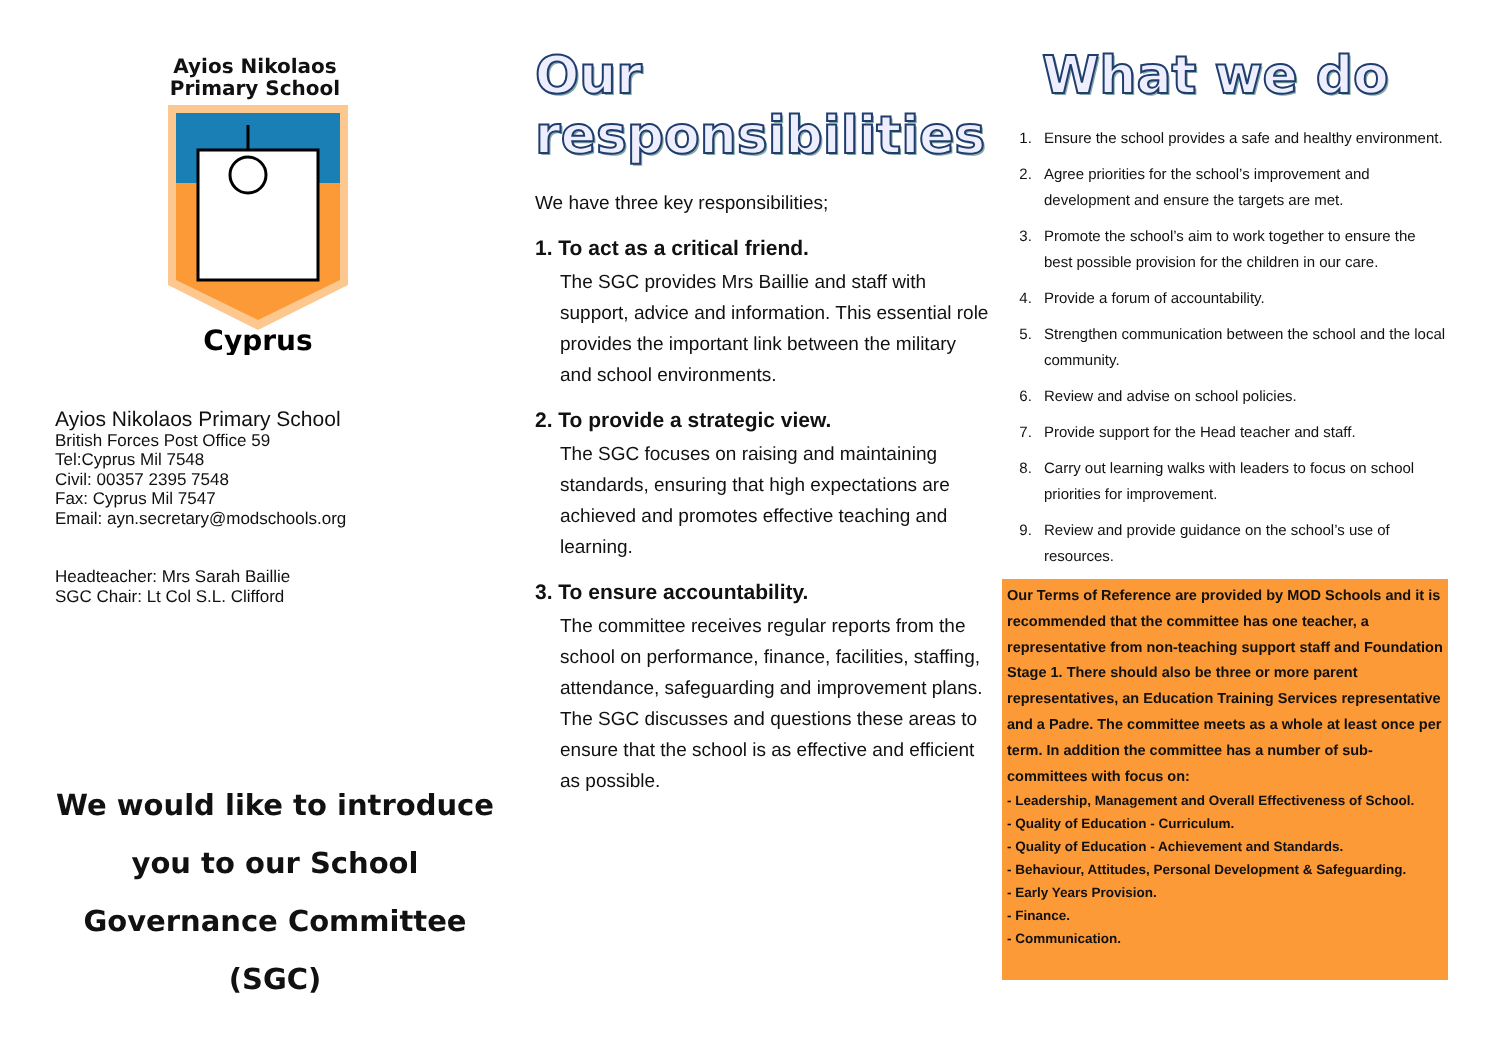Ayios Nikolaos
Primary School
Cyprus
Ayios Nikolaos Primary School
British Forces Post Office 59
Tel:Cyprus Mil 7548
Civil: 00357 2395 7548
Fax: Cyprus Mil 7547
Email: ayn.secretary@modschools.org
Headteacher: Mrs Sarah Baillie
SGC Chair: Lt Col S.L. Clifford
We would like to introduce you to our School Governance Committee (SGC)
Our responsibilities
We have three key responsibilities;
1. To act as a critical friend.
The SGC provides Mrs Baillie and staff with support, advice and information. This essential role provides the important link between the military and school environments.
2. To provide a strategic view.
The SGC focuses on raising and maintaining standards, ensuring that high expectations are achieved and promotes effective teaching and learning.
3. To ensure accountability.
The committee receives regular reports from the school on performance, finance, facilities, staffing, attendance, safeguarding and improvement plans. The SGC discusses and questions these areas to ensure that the school is as effective and efficient as possible.
What we do
1. Ensure the school provides a safe and healthy environment.
2. Agree priorities for the school’s improvement and development and ensure the targets are met.
3. Promote the school’s aim to work together to ensure the best possible provision for the children in our care.
4. Provide a forum of accountability.
5. Strengthen communication between the school and the local community.
6. Review and advise on school policies.
7. Provide support for the Head teacher and staff.
8. Carry out learning walks with leaders to focus on school priorities for improvement.
9. Review and provide guidance on the school’s use of resources.
Our Terms of Reference are provided by MOD Schools and it is recommended that the committee has one teacher, a representative from non-teaching support staff and Foundation Stage 1. There should also be three or more parent representatives, an Education Training Services representative and a Padre. The committee meets as a whole at least once per term. In addition the committee has a number of sub-committees with focus on:
- Leadership, Management and Overall Effectiveness of School.
- Quality of Education - Curriculum.
- Quality of Education - Achievement and Standards.
- Behaviour, Attitudes, Personal Development & Safeguarding.
- Early Years Provision.
- Finance.
- Communication.